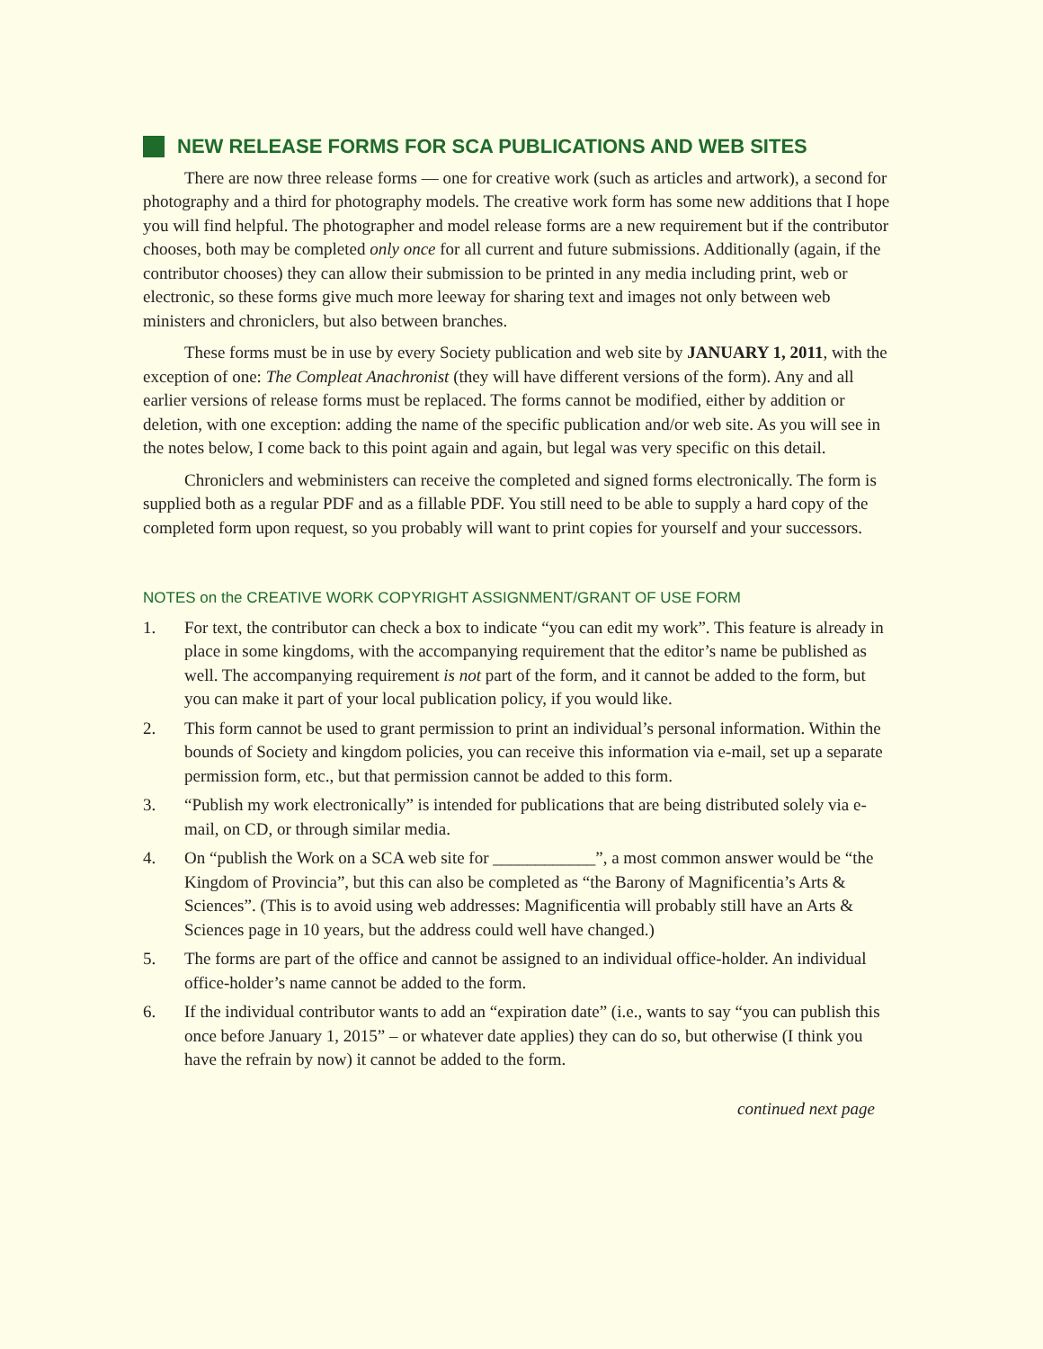NEW RELEASE FORMS FOR SCA PUBLICATIONS AND WEB SITES
There are now three release forms — one for creative work (such as articles and artwork), a second for photography and a third for photography models. The creative work form has some new additions that I hope you will find helpful. The photographer and model release forms are a new requirement but if the contributor chooses, both may be completed only once for all current and future submissions. Additionally (again, if the contributor chooses) they can allow their submission to be printed in any media including print, web or electronic, so these forms give much more leeway for sharing text and images not only between web ministers and chroniclers, but also between branches.
These forms must be in use by every Society publication and web site by JANUARY 1, 2011, with the exception of one: The Compleat Anachronist (they will have different versions of the form). Any and all earlier versions of release forms must be replaced. The forms cannot be modified, either by addition or deletion, with one exception: adding the name of the specific publication and/or web site. As you will see in the notes below, I come back to this point again and again, but legal was very specific on this detail.
Chroniclers and webministers can receive the completed and signed forms electronically. The form is supplied both as a regular PDF and as a fillable PDF. You still need to be able to supply a hard copy of the completed form upon request, so you probably will want to print copies for yourself and your successors.
NOTES on the CREATIVE WORK COPYRIGHT ASSIGNMENT/GRANT OF USE FORM
1. For text, the contributor can check a box to indicate “you can edit my work”. This feature is already in place in some kingdoms, with the accompanying requirement that the editor’s name be published as well. The accompanying requirement is not part of the form, and it cannot be added to the form, but you can make it part of your local publication policy, if you would like.
2. This form cannot be used to grant permission to print an individual’s personal information. Within the bounds of Society and kingdom policies, you can receive this information via e-mail, set up a separate permission form, etc., but that permission cannot be added to this form.
3. “Publish my work electronically” is intended for publications that are being distributed solely via e-mail, on CD, or through similar media.
4. On “publish the Work on a SCA web site for ____________”, a most common answer would be “the Kingdom of Provincia”, but this can also be completed as “the Barony of Magnificentia’s Arts & Sciences”. (This is to avoid using web addresses: Magnificentia will probably still have an Arts & Sciences page in 10 years, but the address could well have changed.)
5. The forms are part of the office and cannot be assigned to an individual office-holder. An individual office-holder’s name cannot be added to the form.
6. If the individual contributor wants to add an “expiration date” (i.e., wants to say “you can publish this once before January 1, 2015” – or whatever date applies) they can do so, but otherwise (I think you have the refrain by now) it cannot be added to the form.
continued next page